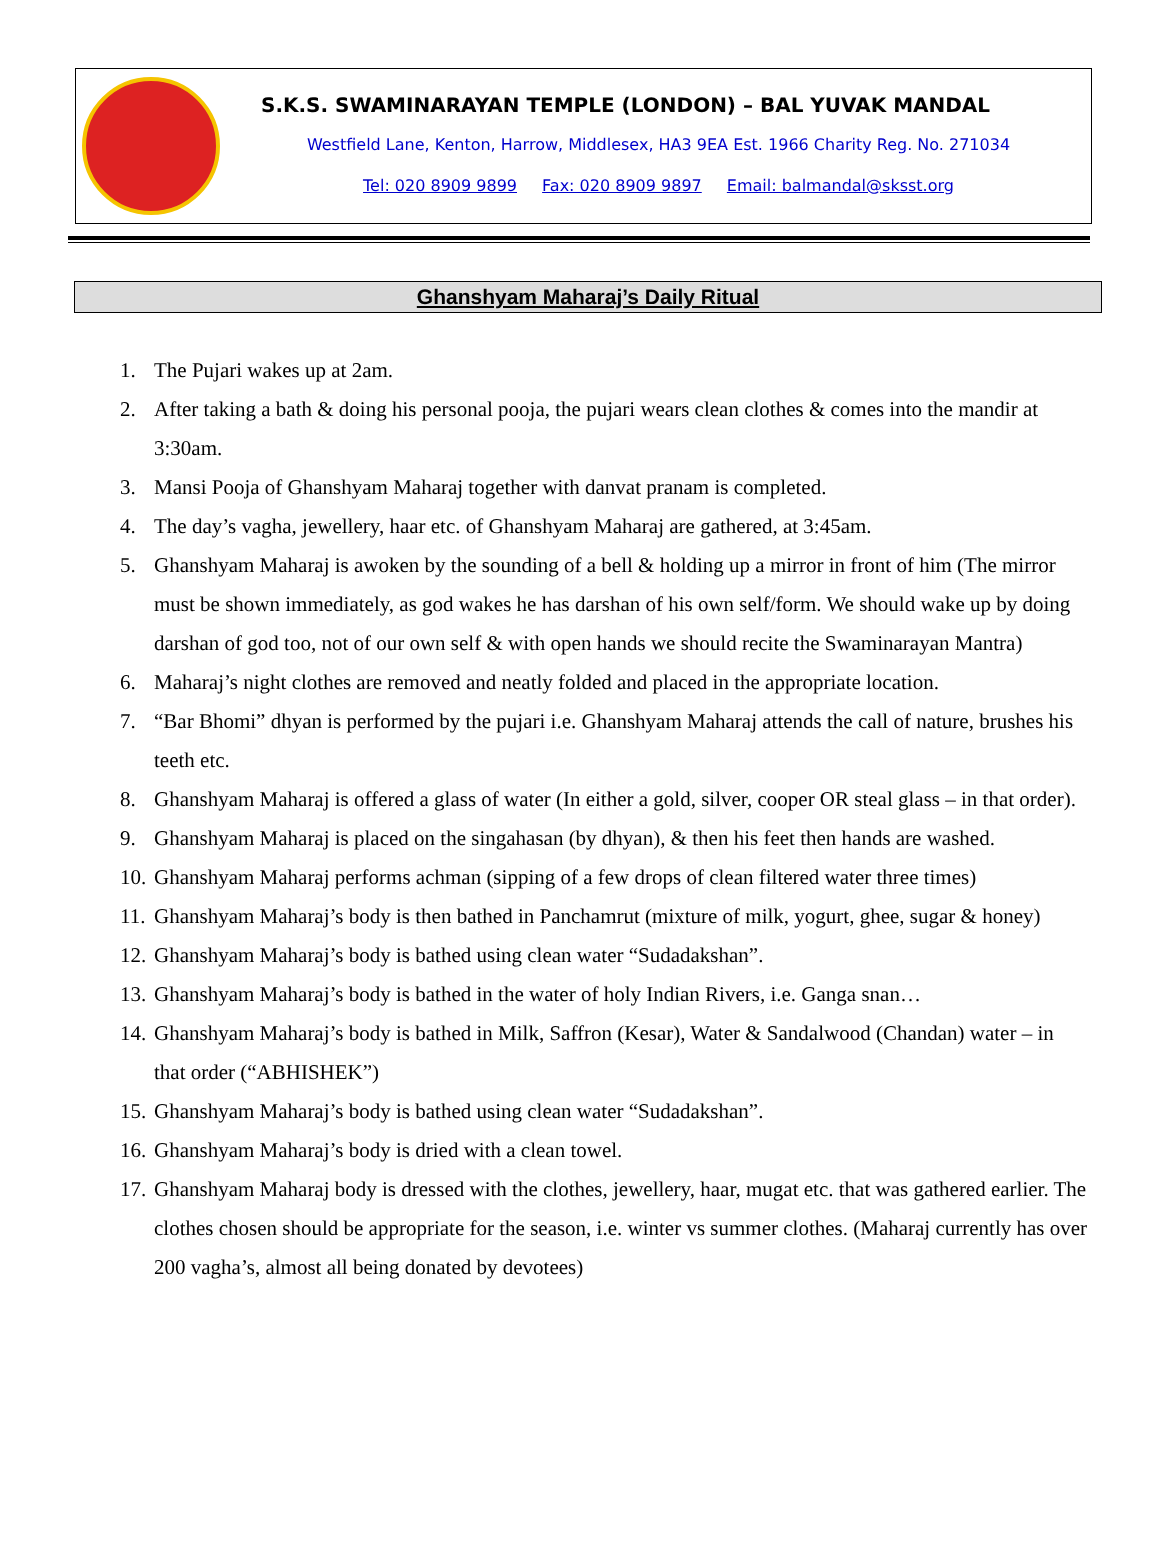S.K.S. SWAMINARAYAN TEMPLE (LONDON) – BAL YUVAK MANDAL
Westfield Lane, Kenton, Harrow, Middlesex, HA3 9EA Est. 1966 Charity Reg. No. 271034
Tel: 020 8909 9899 Fax: 020 8909 9897 Email: balmandal@sksst.org
Ghanshyam Maharaj’s Daily Ritual
1. The Pujari wakes up at 2am.
2. After taking a bath & doing his personal pooja, the pujari wears clean clothes & comes into the mandir at 3:30am.
3. Mansi Pooja of Ghanshyam Maharaj together with danvat pranam is completed.
4. The day’s vagha, jewellery, haar etc. of Ghanshyam Maharaj are gathered, at 3:45am.
5. Ghanshyam Maharaj is awoken by the sounding of a bell & holding up a mirror in front of him (The mirror must be shown immediately, as god wakes he has darshan of his own self/form. We should wake up by doing darshan of god too, not of our own self & with open hands we should recite the Swaminarayan Mantra)
6. Maharaj’s night clothes are removed and neatly folded and placed in the appropriate location.
7. “Bar Bhomi” dhyan is performed by the pujari i.e. Ghanshyam Maharaj attends the call of nature, brushes his teeth etc.
8. Ghanshyam Maharaj is offered a glass of water (In either a gold, silver, cooper OR steal glass – in that order).
9. Ghanshyam Maharaj is placed on the singahasan (by dhyan), & then his feet then hands are washed.
10. Ghanshyam Maharaj performs achman (sipping of a few drops of clean filtered water three times)
11. Ghanshyam Maharaj’s body is then bathed in Panchamrut (mixture of milk, yogurt, ghee, sugar & honey)
12. Ghanshyam Maharaj’s body is bathed using clean water “Sudadakshan”.
13. Ghanshyam Maharaj’s body is bathed in the water of holy Indian Rivers, i.e. Ganga snan…
14. Ghanshyam Maharaj’s body is bathed in Milk, Saffron (Kesar), Water & Sandalwood (Chandan) water – in that order (“ABHISHEK”)
15. Ghanshyam Maharaj’s body is bathed using clean water “Sudadakshan”.
16. Ghanshyam Maharaj’s body is dried with a clean towel.
17. Ghanshyam Maharaj body is dressed with the clothes, jewellery, haar, mugat etc. that was gathered earlier. The clothes chosen should be appropriate for the season, i.e. winter vs summer clothes. (Maharaj currently has over 200 vagha’s, almost all being donated by devotees)